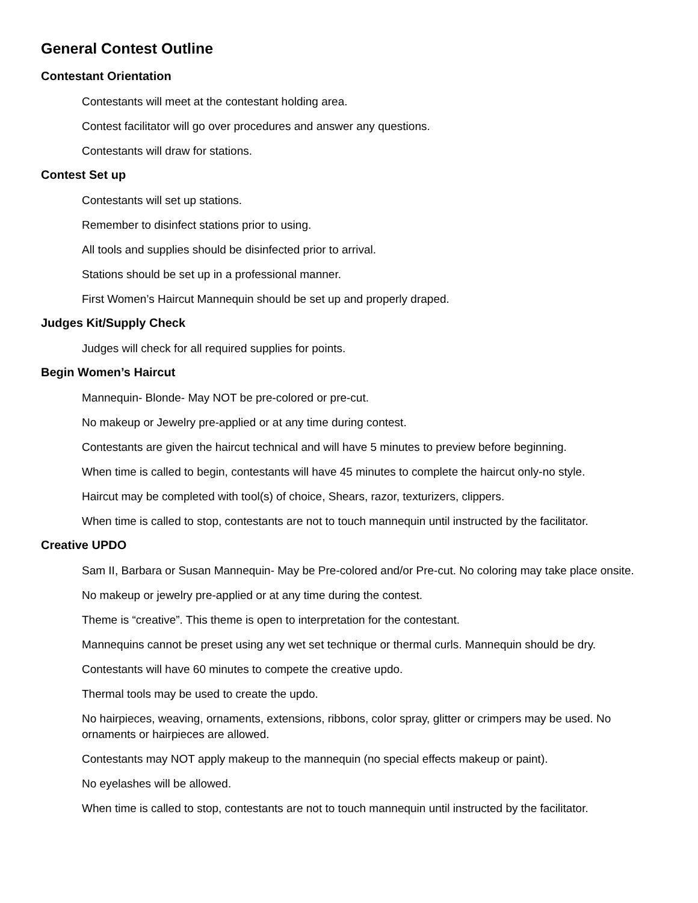General Contest Outline
Contestant Orientation
Contestants will meet at the contestant holding area.
Contest facilitator will go over procedures and answer any questions.
Contestants will draw for stations.
Contest Set up
Contestants will set up stations.
Remember to disinfect stations prior to using.
All tools and supplies should be disinfected prior to arrival.
Stations should be set up in a professional manner.
First Women’s Haircut Mannequin should be set up and properly draped.
Judges Kit/Supply Check
Judges will check for all required supplies for points.
Begin Women’s Haircut
Mannequin- Blonde- May NOT be pre-colored or pre-cut.
No makeup or Jewelry pre-applied or at any time during contest.
Contestants are given the haircut technical and will have 5 minutes to preview before beginning.
When time is called to begin, contestants will have 45 minutes to complete the haircut only-no style.
Haircut may be completed with tool(s) of choice, Shears, razor, texturizers, clippers.
When time is called to stop, contestants are not to touch mannequin until instructed by the facilitator.
Creative UPDO
Sam II, Barbara or Susan Mannequin- May be Pre-colored and/or Pre-cut. No coloring may take place onsite.
No makeup or jewelry pre-applied or at any time during the contest.
Theme is “creative”. This theme is open to interpretation for the contestant.
Mannequins cannot be preset using any wet set technique or thermal curls. Mannequin should be dry.
Contestants will have 60 minutes to compete the creative updo.
Thermal tools may be used to create the updo.
No hairpieces, weaving, ornaments, extensions, ribbons, color spray, glitter or crimpers may be used. No ornaments or hairpieces are allowed.
Contestants may NOT apply makeup to the mannequin (no special effects makeup or paint).
No eyelashes will be allowed.
When time is called to stop, contestants are not to touch mannequin until instructed by the facilitator.